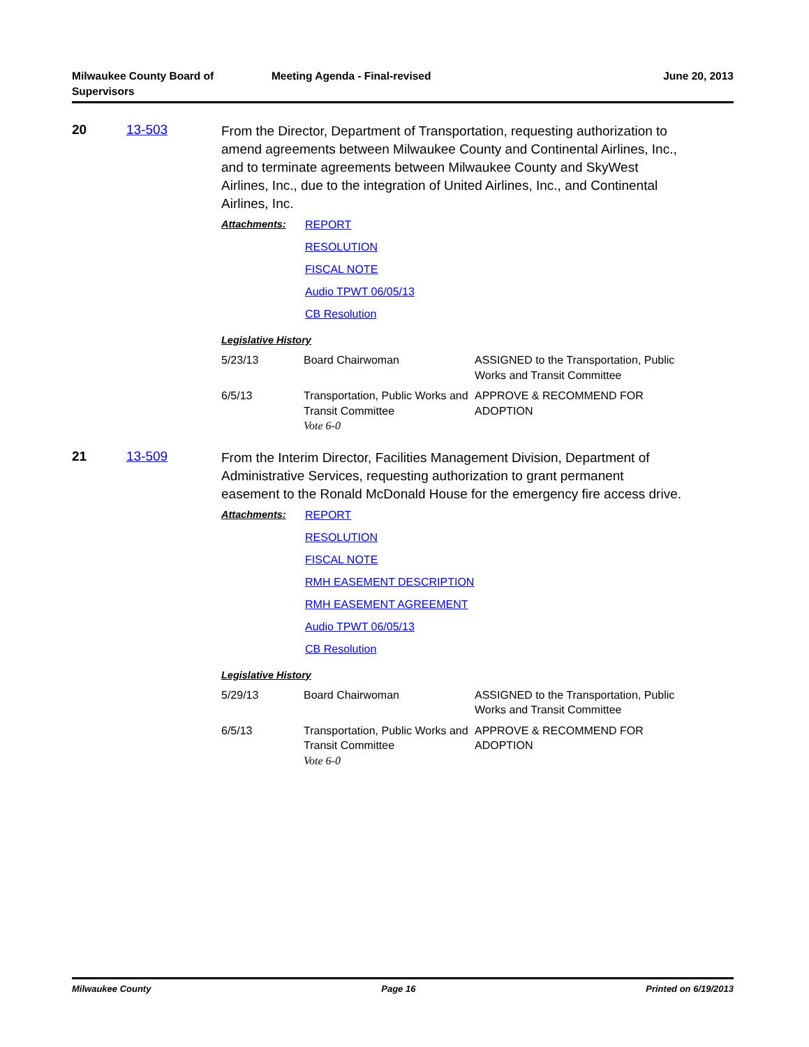Milwaukee County Board of
Supervisors
Meeting Agenda - Final-revised June 20, 2013
20 13-503
From the Director, Department of Transportation, requesting authorization to amend agreements between Milwaukee County and Continental Airlines, Inc., and to terminate agreements between Milwaukee County and SkyWest Airlines, Inc., due to the integration of United Airlines, Inc., and Continental Airlines, Inc.
Attachments: REPORT
RESOLUTION
FISCAL NOTE
Audio TPWT 06/05/13
CB Resolution
Legislative History
| 5/23/13 | Board Chairwoman | ASSIGNED to the Transportation, Public Works and Transit Committee |
| 6/5/13 | Transportation, Public Works and Transit Committee Vote 6-0 | APPROVE & RECOMMEND FOR ADOPTION |
21 13-509
From the Interim Director, Facilities Management Division, Department of Administrative Services, requesting authorization to grant permanent easement to the Ronald McDonald House for the emergency fire access drive.
Attachments: REPORT
RESOLUTION
FISCAL NOTE
RMH EASEMENT DESCRIPTION
RMH EASEMENT AGREEMENT
Audio TPWT 06/05/13
CB Resolution
Legislative History
| 5/29/13 | Board Chairwoman | ASSIGNED to the Transportation, Public Works and Transit Committee |
| 6/5/13 | Transportation, Public Works and Transit Committee Vote 6-0 | APPROVE & RECOMMEND FOR ADOPTION |
Milwaukee County Page 16 Printed on 6/19/2013